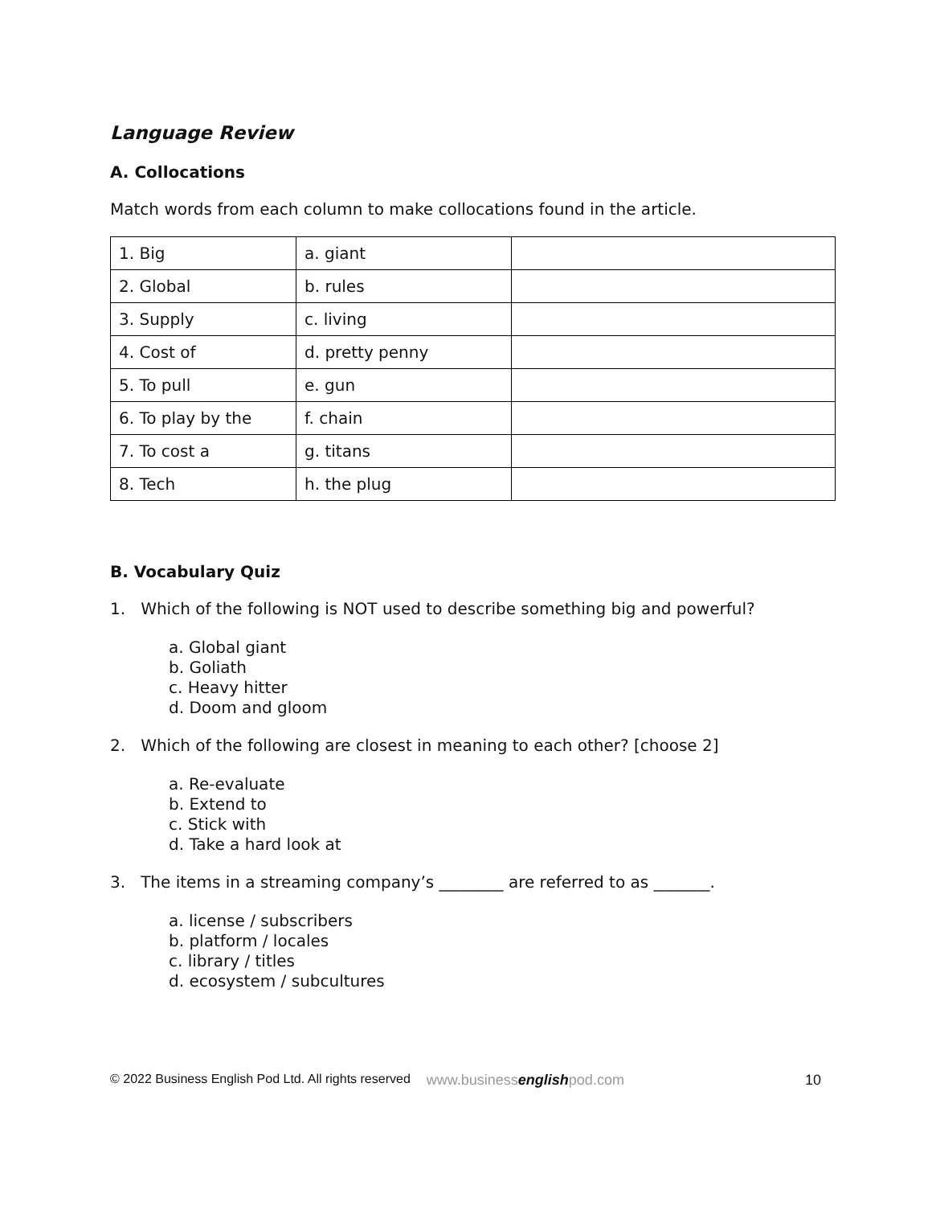Language Review
A. Collocations
Match words from each column to make collocations found in the article.
| 1. Big | a. giant | |
| 2. Global | b. rules | |
| 3. Supply | c. living | |
| 4. Cost of | d. pretty penny | |
| 5. To pull | e. gun | |
| 6. To play by the | f. chain | |
| 7. To cost a | g. titans | |
| 8. Tech | h. the plug | |
B. Vocabulary Quiz
1. Which of the following is NOT used to describe something big and powerful?
a. Global giant
b. Goliath
c. Heavy hitter
d. Doom and gloom
2. Which of the following are closest in meaning to each other? [choose 2]
a. Re-evaluate
b. Extend to
c. Stick with
d. Take a hard look at
3. The items in a streaming company’s ________ are referred to as _______.
a. license / subscribers
b. platform / locales
c. library / titles
d. ecosystem / subcultures
© 2022 Business English Pod Ltd. All rights reserved www.businessenglishpod.com 10